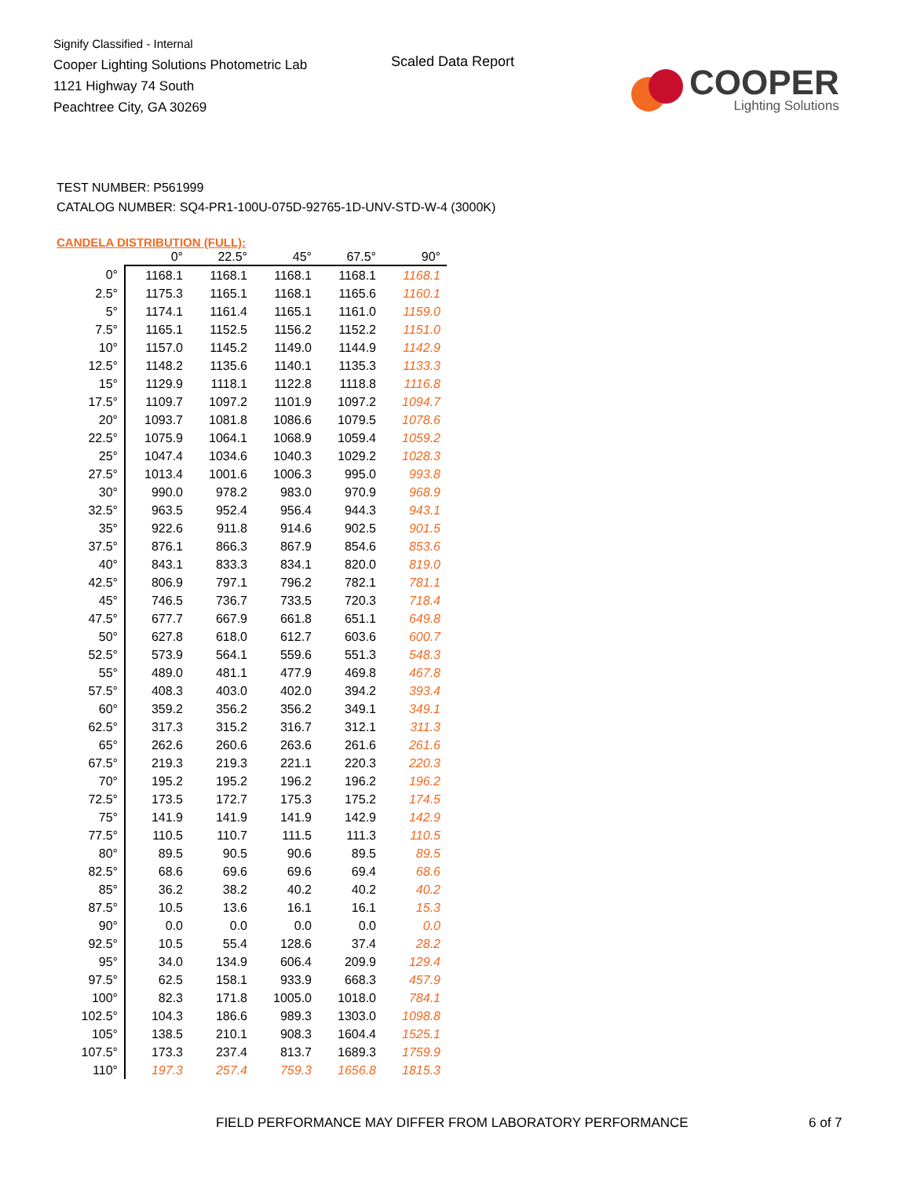Signify Classified - Internal
Cooper Lighting Solutions Photometric Lab
1121 Highway 74 South
Peachtree City, GA 30269
Scaled Data Report
COOPER
Lighting Solutions
TEST NUMBER: P561999
CATALOG NUMBER: SQ4-PR1-100U-075D-92765-1D-UNV-STD-W-4 (3000K)
CANDELA DISTRIBUTION (FULL):
| | 0° | 22.5° | 45° | 67.5° | 90° |
| --- | --- | --- | --- | --- | --- |
| 0° | 1168.1 | 1168.1 | 1168.1 | 1168.1 | 1168.1 |
| 2.5° | 1175.3 | 1165.1 | 1168.1 | 1165.6 | 1160.1 |
| 5° | 1174.1 | 1161.4 | 1165.1 | 1161.0 | 1159.0 |
| 7.5° | 1165.1 | 1152.5 | 1156.2 | 1152.2 | 1151.0 |
| 10° | 1157.0 | 1145.2 | 1149.0 | 1144.9 | 1142.9 |
| 12.5° | 1148.2 | 1135.6 | 1140.1 | 1135.3 | 1133.3 |
| 15° | 1129.9 | 1118.1 | 1122.8 | 1118.8 | 1116.8 |
| 17.5° | 1109.7 | 1097.2 | 1101.9 | 1097.2 | 1094.7 |
| 20° | 1093.7 | 1081.8 | 1086.6 | 1079.5 | 1078.6 |
| 22.5° | 1075.9 | 1064.1 | 1068.9 | 1059.4 | 1059.2 |
| 25° | 1047.4 | 1034.6 | 1040.3 | 1029.2 | 1028.3 |
| 27.5° | 1013.4 | 1001.6 | 1006.3 | 995.0 | 993.8 |
| 30° | 990.0 | 978.2 | 983.0 | 970.9 | 968.9 |
| 32.5° | 963.5 | 952.4 | 956.4 | 944.3 | 943.1 |
| 35° | 922.6 | 911.8 | 914.6 | 902.5 | 901.5 |
| 37.5° | 876.1 | 866.3 | 867.9 | 854.6 | 853.6 |
| 40° | 843.1 | 833.3 | 834.1 | 820.0 | 819.0 |
| 42.5° | 806.9 | 797.1 | 796.2 | 782.1 | 781.1 |
| 45° | 746.5 | 736.7 | 733.5 | 720.3 | 718.4 |
| 47.5° | 677.7 | 667.9 | 661.8 | 651.1 | 649.8 |
| 50° | 627.8 | 618.0 | 612.7 | 603.6 | 600.7 |
| 52.5° | 573.9 | 564.1 | 559.6 | 551.3 | 548.3 |
| 55° | 489.0 | 481.1 | 477.9 | 469.8 | 467.8 |
| 57.5° | 408.3 | 403.0 | 402.0 | 394.2 | 393.4 |
| 60° | 359.2 | 356.2 | 356.2 | 349.1 | 349.1 |
| 62.5° | 317.3 | 315.2 | 316.7 | 312.1 | 311.3 |
| 65° | 262.6 | 260.6 | 263.6 | 261.6 | 261.6 |
| 67.5° | 219.3 | 219.3 | 221.1 | 220.3 | 220.3 |
| 70° | 195.2 | 195.2 | 196.2 | 196.2 | 196.2 |
| 72.5° | 173.5 | 172.7 | 175.3 | 175.2 | 174.5 |
| 75° | 141.9 | 141.9 | 141.9 | 142.9 | 142.9 |
| 77.5° | 110.5 | 110.7 | 111.5 | 111.3 | 110.5 |
| 80° | 89.5 | 90.5 | 90.6 | 89.5 | 89.5 |
| 82.5° | 68.6 | 69.6 | 69.6 | 69.4 | 68.6 |
| 85° | 36.2 | 38.2 | 40.2 | 40.2 | 40.2 |
| 87.5° | 10.5 | 13.6 | 16.1 | 16.1 | 15.3 |
| 90° | 0.0 | 0.0 | 0.0 | 0.0 | 0.0 |
| 92.5° | 10.5 | 55.4 | 128.6 | 37.4 | 28.2 |
| 95° | 34.0 | 134.9 | 606.4 | 209.9 | 129.4 |
| 97.5° | 62.5 | 158.1 | 933.9 | 668.3 | 457.9 |
| 100° | 82.3 | 171.8 | 1005.0 | 1018.0 | 784.1 |
| 102.5° | 104.3 | 186.6 | 989.3 | 1303.0 | 1098.8 |
| 105° | 138.5 | 210.1 | 908.3 | 1604.4 | 1525.1 |
| 107.5° | 173.3 | 237.4 | 813.7 | 1689.3 | 1759.9 |
| 110° | 197.3 | 257.4 | 759.3 | 1656.8 | 1815.3 |
FIELD PERFORMANCE MAY DIFFER FROM LABORATORY PERFORMANCE
6 of 7